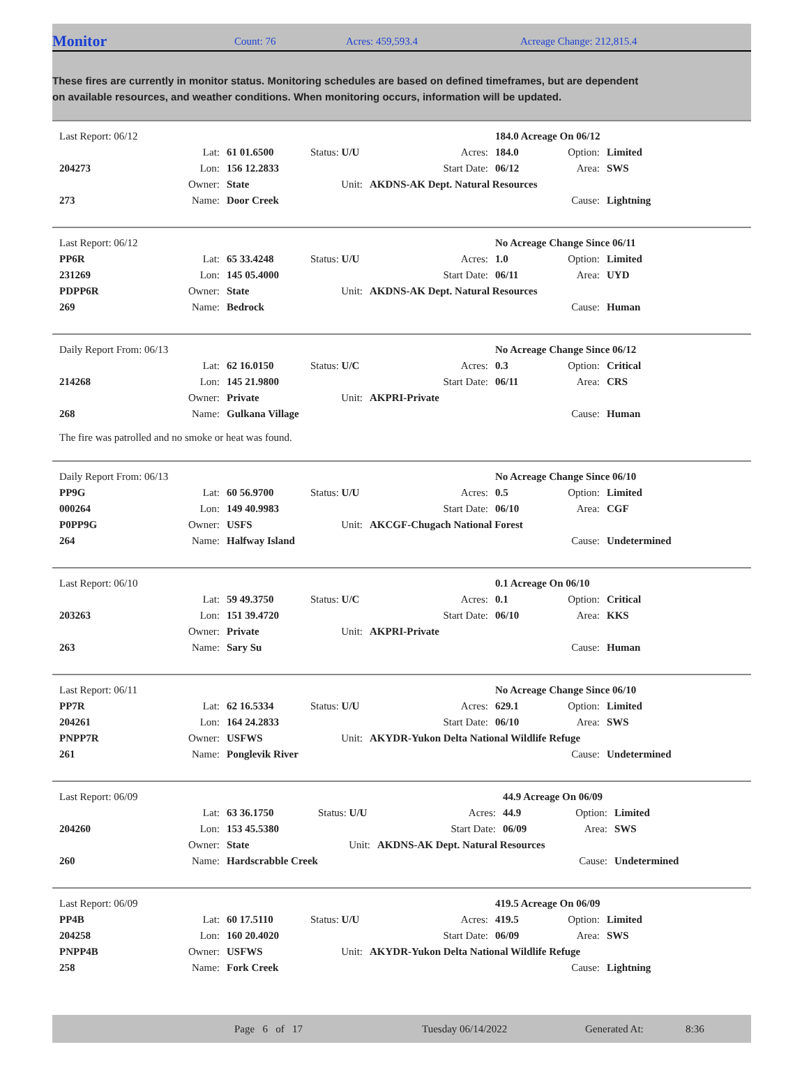Monitor
Count: 76 Acres: 459,593.4 Acreage Change: 212,815.4
These fires are currently in monitor status. Monitoring schedules are based on defined timeframes, but are dependent on available resources, and weather conditions. When monitoring occurs, information will be updated.
| Last Report: 06/12 | | | | | 184.0 Acreage On 06/12 | | |
| | Lat: | 61 01.6500 | Status: U/U | Acres: | 184.0 | Option: | Limited |
| 204273 | Lon: | 156 12.2833 | | Start Date: | 06/12 | Area: | SWS |
| | Owner: | State | Unit: | AKDNS-AK Dept. Natural Resources | | | |
| 273 | Name: | Door Creek | | | | Cause: | Lightning |
| Last Report: 06/12 | | | | | No Acreage Change Since 06/11 | | |
| PP6R | Lat: | 65 33.4248 | Status: U/U | Acres: | 1.0 | Option: | Limited |
| 231269 | Lon: | 145 05.4000 | | Start Date: | 06/11 | Area: | UYD |
| PDPP6R | Owner: | State | Unit: | AKDNS-AK Dept. Natural Resources | | | |
| 269 | Name: | Bedrock | | | | Cause: | Human |
| Daily Report From: 06/13 | | | | | No Acreage Change Since 06/12 | | |
| | Lat: | 62 16.0150 | Status: U/C | Acres: | 0.3 | Option: | Critical |
| 214268 | Lon: | 145 21.9800 | | Start Date: | 06/11 | Area: | CRS |
| | Owner: | Private | Unit: | AKPRI-Private | | | |
| 268 | Name: | Gulkana Village | | | | Cause: | Human |
| The fire was patrolled and no smoke or heat was found. | | | | | | | |
| Daily Report From: 06/13 | | | | | No Acreage Change Since 06/10 | | |
| PP9G | Lat: | 60 56.9700 | Status: U/U | Acres: | 0.5 | Option: | Limited |
| 000264 | Lon: | 149 40.9983 | | Start Date: | 06/10 | Area: | CGF |
| P0PP9G | Owner: | USFS | Unit: | AKCGF-Chugach National Forest | | | |
| 264 | Name: | Halfway Island | | | | Cause: | Undetermined |
| Last Report: 06/10 | | | | | 0.1 Acreage On 06/10 | | |
| | Lat: | 59 49.3750 | Status: U/C | Acres: | 0.1 | Option: | Critical |
| 203263 | Lon: | 151 39.4720 | | Start Date: | 06/10 | Area: | KKS |
| | Owner: | Private | Unit: | AKPRI-Private | | | |
| 263 | Name: | Sary Su | | | | Cause: | Human |
| Last Report: 06/11 | | | | | No Acreage Change Since 06/10 | | |
| PP7R | Lat: | 62 16.5334 | Status: U/U | Acres: | 629.1 | Option: | Limited |
| 204261 | Lon: | 164 24.2833 | | Start Date: | 06/10 | Area: | SWS |
| PNPP7R | Owner: | USFWS | Unit: | AKYDR-Yukon Delta National Wildlife Refuge | | | |
| 261 | Name: | Ponglevik River | | | | Cause: | Undetermined |
| Last Report: 06/09 | | | | | 44.9 Acreage On 06/09 | | |
| | Lat: | 63 36.1750 | Status: U/U | Acres: | 44.9 | Option: | Limited |
| 204260 | Lon: | 153 45.5380 | | Start Date: | 06/09 | Area: | SWS |
| | Owner: | State | Unit: | AKDNS-AK Dept. Natural Resources | | | |
| 260 | Name: | Hardscrabble Creek | | | | Cause: | Undetermined |
| Last Report: 06/09 | | | | | 419.5 Acreage On 06/09 | | |
| PP4B | Lat: | 60 17.5110 | Status: U/U | Acres: | 419.5 | Option: | Limited |
| 204258 | Lon: | 160 20.4020 | | Start Date: | 06/09 | Area: | SWS |
| PNPP4B | Owner: | USFWS | Unit: | AKYDR-Yukon Delta National Wildlife Refuge | | | |
| 258 | Name: | Fork Creek | | | | Cause: | Lightning |
Page 6 of 17 Tuesday 06/14/2022 Generated At: 8:36